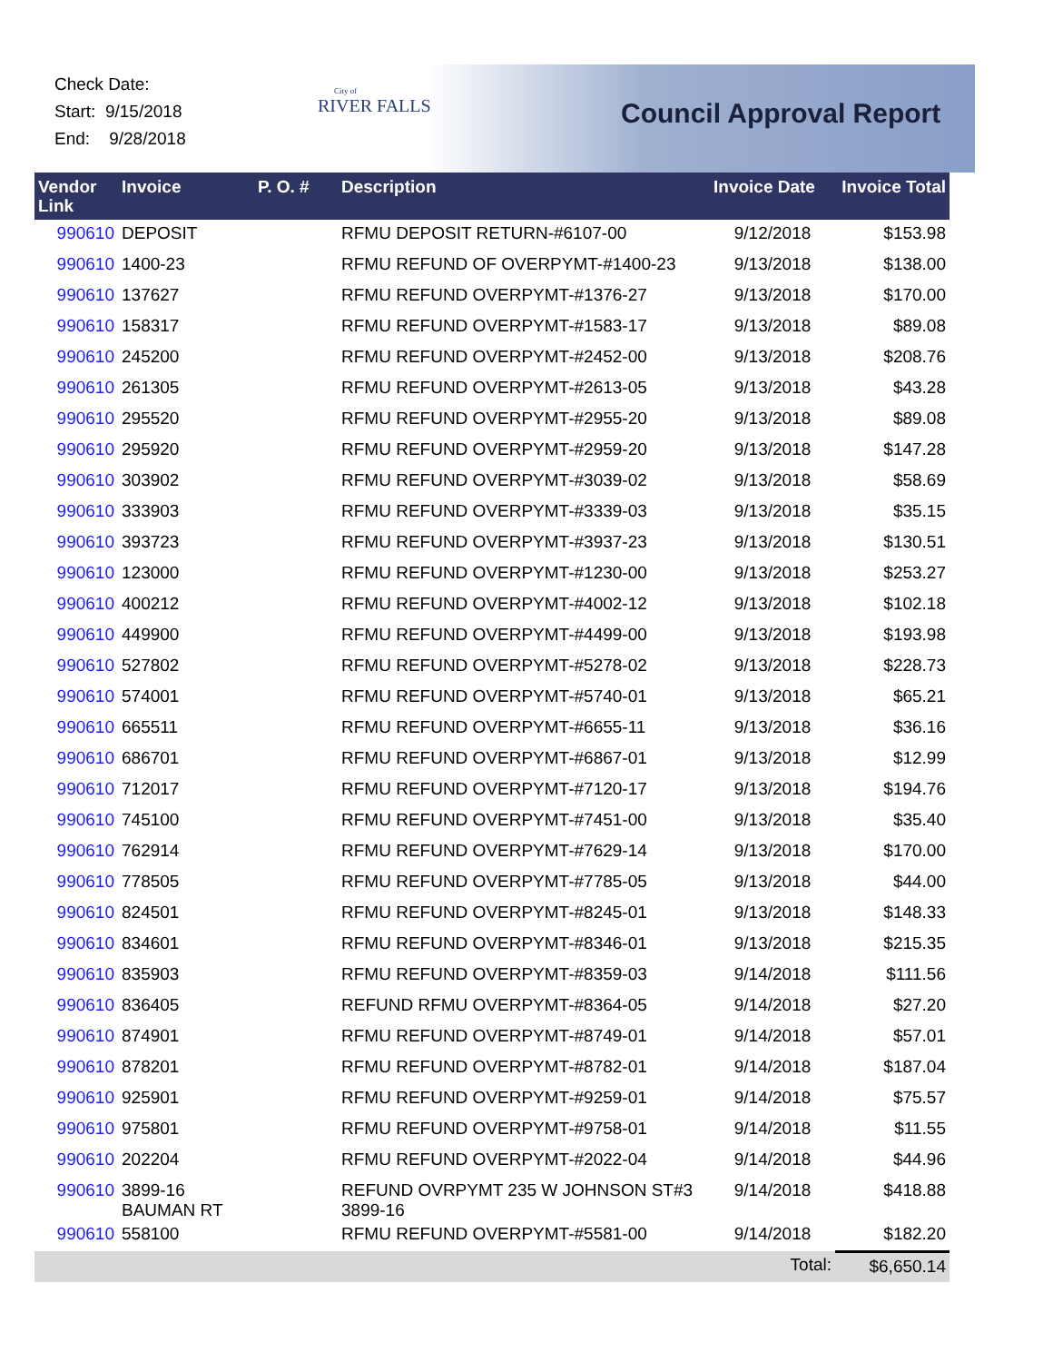Check Date:
Start: 9/15/2018
End: 9/28/2018
City of
RIVER FALLS
Council Approval Report
| Vendor Link | Invoice | P. O. # | Description | Invoice Date | Invoice Total |
| --- | --- | --- | --- | --- | --- |
| 990610 | DEPOSIT | | RFMU DEPOSIT RETURN-#6107-00 | 9/12/2018 | $153.98 |
| 990610 | 1400-23 | | RFMU REFUND OF OVERPYMT-#1400-23 | 9/13/2018 | $138.00 |
| 990610 | 137627 | | RFMU REFUND OVERPYMT-#1376-27 | 9/13/2018 | $170.00 |
| 990610 | 158317 | | RFMU REFUND OVERPYMT-#1583-17 | 9/13/2018 | $89.08 |
| 990610 | 245200 | | RFMU REFUND OVERPYMT-#2452-00 | 9/13/2018 | $208.76 |
| 990610 | 261305 | | RFMU REFUND OVERPYMT-#2613-05 | 9/13/2018 | $43.28 |
| 990610 | 295520 | | RFMU REFUND OVERPYMT-#2955-20 | 9/13/2018 | $89.08 |
| 990610 | 295920 | | RFMU REFUND OVERPYMT-#2959-20 | 9/13/2018 | $147.28 |
| 990610 | 303902 | | RFMU REFUND OVERPYMT-#3039-02 | 9/13/2018 | $58.69 |
| 990610 | 333903 | | RFMU REFUND OVERPYMT-#3339-03 | 9/13/2018 | $35.15 |
| 990610 | 393723 | | RFMU REFUND OVERPYMT-#3937-23 | 9/13/2018 | $130.51 |
| 990610 | 123000 | | RFMU REFUND OVERPYMT-#1230-00 | 9/13/2018 | $253.27 |
| 990610 | 400212 | | RFMU REFUND OVERPYMT-#4002-12 | 9/13/2018 | $102.18 |
| 990610 | 449900 | | RFMU REFUND OVERPYMT-#4499-00 | 9/13/2018 | $193.98 |
| 990610 | 527802 | | RFMU REFUND OVERPYMT-#5278-02 | 9/13/2018 | $228.73 |
| 990610 | 574001 | | RFMU REFUND OVERPYMT-#5740-01 | 9/13/2018 | $65.21 |
| 990610 | 665511 | | RFMU REFUND OVERPYMT-#6655-11 | 9/13/2018 | $36.16 |
| 990610 | 686701 | | RFMU REFUND OVERPYMT-#6867-01 | 9/13/2018 | $12.99 |
| 990610 | 712017 | | RFMU REFUND OVERPYMT-#7120-17 | 9/13/2018 | $194.76 |
| 990610 | 745100 | | RFMU REFUND OVERPYMT-#7451-00 | 9/13/2018 | $35.40 |
| 990610 | 762914 | | RFMU REFUND OVERPYMT-#7629-14 | 9/13/2018 | $170.00 |
| 990610 | 778505 | | RFMU REFUND OVERPYMT-#7785-05 | 9/13/2018 | $44.00 |
| 990610 | 824501 | | RFMU REFUND OVERPYMT-#8245-01 | 9/13/2018 | $148.33 |
| 990610 | 834601 | | RFMU REFUND OVERPYMT-#8346-01 | 9/13/2018 | $215.35 |
| 990610 | 835903 | | RFMU REFUND OVERPYMT-#8359-03 | 9/14/2018 | $111.56 |
| 990610 | 836405 | | REFUND RFMU OVERPYMT-#8364-05 | 9/14/2018 | $27.20 |
| 990610 | 874901 | | RFMU REFUND OVERPYMT-#8749-01 | 9/14/2018 | $57.01 |
| 990610 | 878201 | | RFMU REFUND OVERPYMT-#8782-01 | 9/14/2018 | $187.04 |
| 990610 | 925901 | | RFMU REFUND OVERPYMT-#9259-01 | 9/14/2018 | $75.57 |
| 990610 | 975801 | | RFMU REFUND OVERPYMT-#9758-01 | 9/14/2018 | $11.55 |
| 990610 | 202204 | | RFMU REFUND OVERPYMT-#2022-04 | 9/14/2018 | $44.96 |
| 990610 | 3899-16 BAUMAN RT | | REFUND OVRPYMT 235 W JOHNSON ST#3 3899-16 | 9/14/2018 | $418.88 |
| 990610 | 558100 | | RFMU REFUND OVERPYMT-#5581-00 | 9/14/2018 | $182.20 |
| | | | | Total: | $6,650.14 |